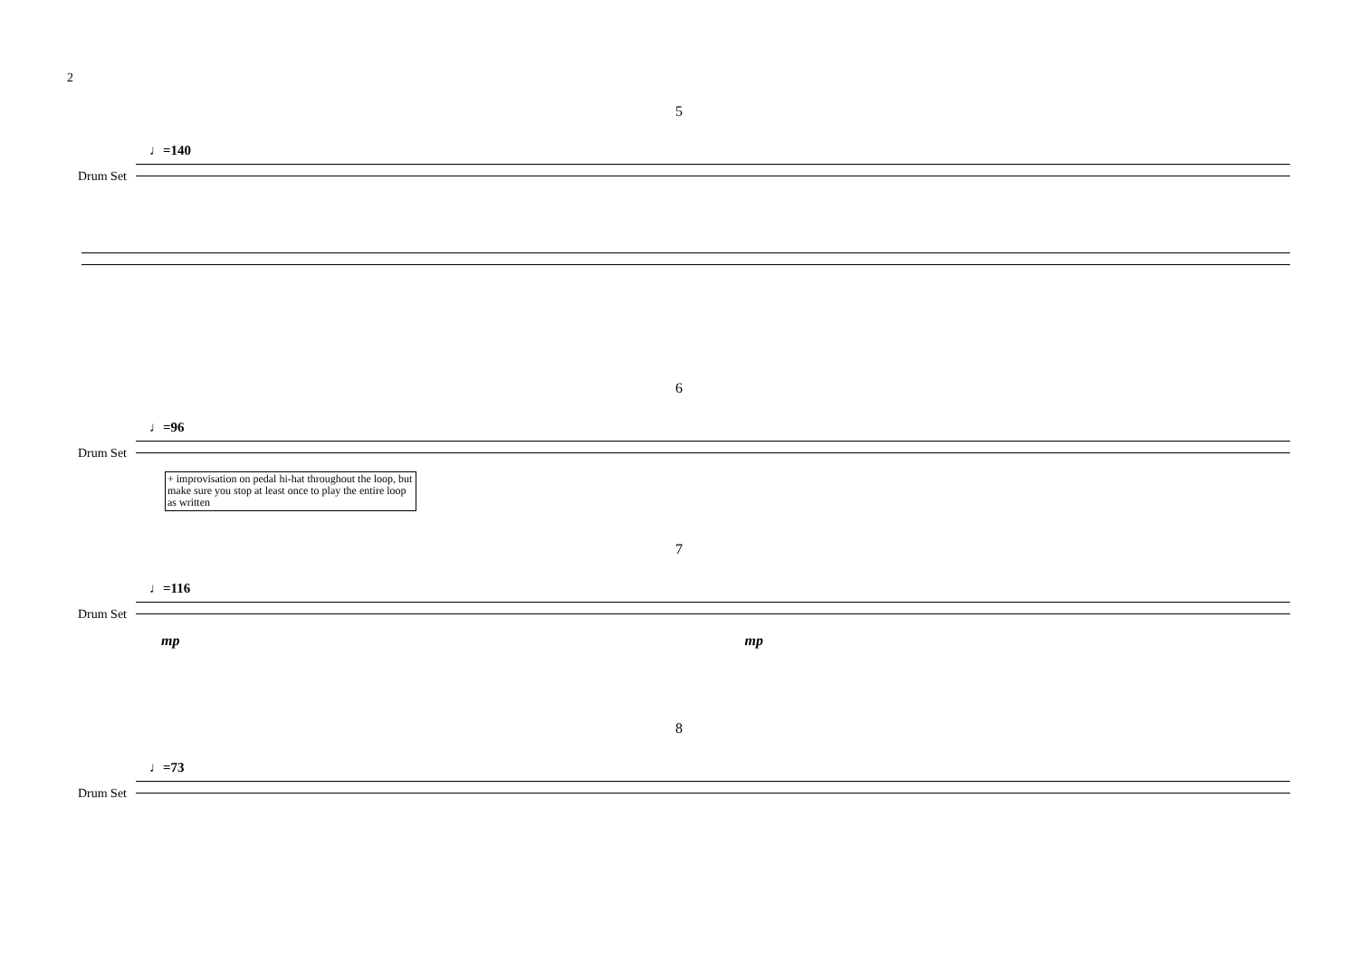2
5
♩=140
Drum Set
6
♩=96
Drum Set
+ improvisation on pedal hi-hat throughout the loop, but make sure you stop at least once to play the entire loop as written
7
♩=116
Drum Set
mp mp
8
♩=73
Drum Set